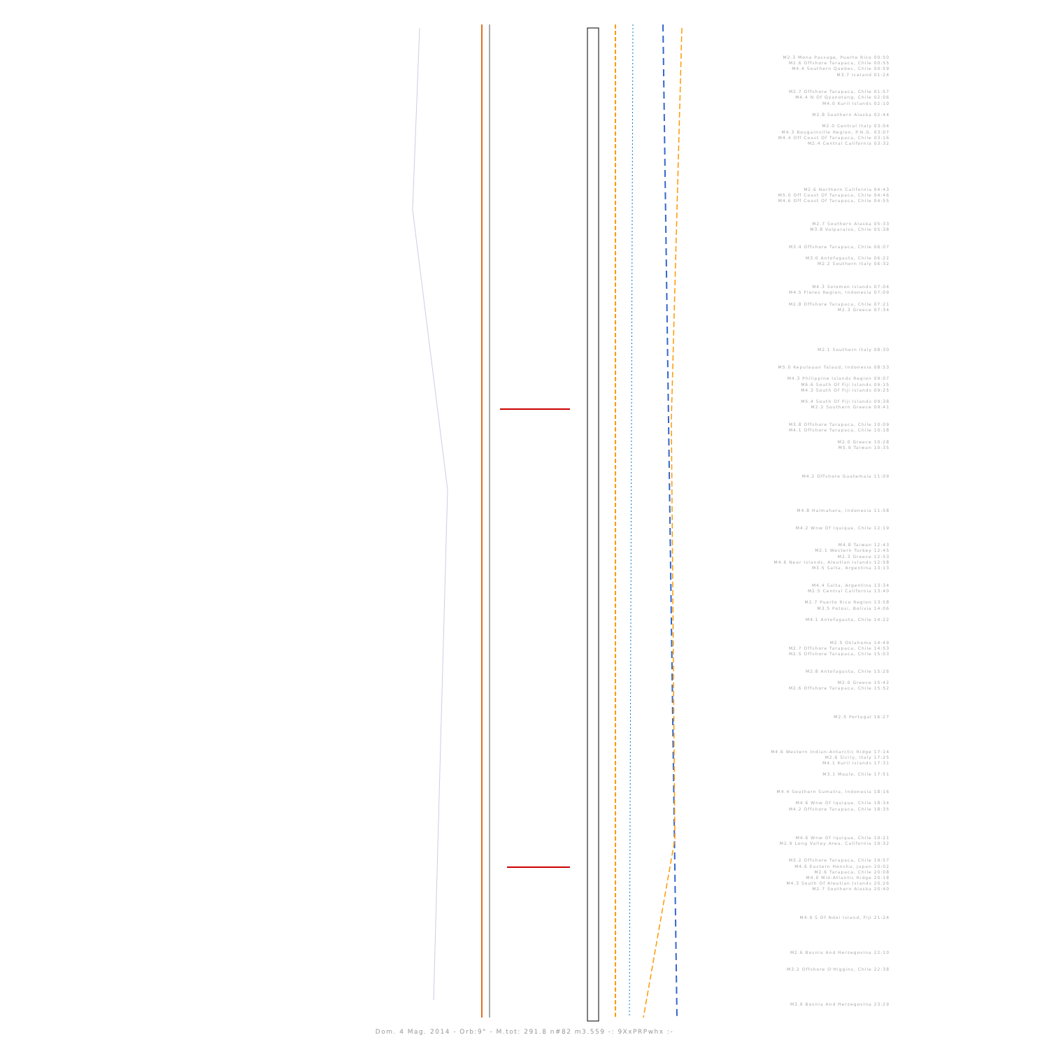M2.3 Mona Passage, Puerto Rico 00:50
M2.6 Offshore Tarapaca, Chile 00:55
M4.4 Southern Quebec, Chile 00:59
M3.7 Iceland 01:24
M2.7 Offshore Tarapaca, Chile 01:57
M4.4 N Of Qyanotang, Chile 02:06
M4.0 Kuril Islands 02:10
M2.8 Southern Alaska 02:44
M2.0 Central Italy 03:04
M4.3 Bougainville Region, P.N.G. 03:07
M4.4 Off Coast Of Tarapaca, Chile 03:16
M2.4 Central California 03:32
M2.6 Northern California 04:43
M5.0 Off Coast Of Tarapaca, Chile 04:46
M4.6 Off Coast Of Tarapaca, Chile 04:55
M2.7 Southern Alaska 05:33
M3.8 Valparaiso, Chile 05:38
M3.4 Offshore Tarapaca, Chile 06:07
M3.0 Antofagasta, Chile 06:22
M2.2 Southern Italy 06:32
M4.3 Solomon Islands 07:04
M4.5 Flores Region, Indonesia 07:09
M2.8 Offshore Tarapaca, Chile 07:21
M2.3 Greece 07:34
M2.1 Southern Italy 08:30
M5.0 Kepulauan Talaud, Indonesia 08:53
M4.3 Philippine Islands Region 09:07
M6.6 South Of Fiji Islands 09:15
M4.3 South Of Fiji Islands 09:25
M5.4 South Of Fiji Islands 09:38
M2.2 Southern Greece 09:41
M3.8 Offshore Tarapaca, Chile 10:09
M4.1 Offshore Tarapaca, Chile 10:18
M2.0 Greece 10:28
M5.9 Taiwan 10:35
M4.2 Offshore Guatemala 11:09
M4.8 Halmahera, Indonesia 11:58
M4.2 Wnw Of Iquique, Chile 12:19
M4.8 Taiwan 12:43
M2.1 Western Turkey 12:45
M2.3 Greece 12:53
M4.6 Near Islands, Aleutian Islands 12:58
M3.5 Salta, Argentina 13:13
M4.4 Salta, Argentina 13:34
M2.5 Central California 13:40
M2.7 Puerto Rico Region 13:58
M3.5 Potosi, Bolivia 14:06
M4.1 Antofagasta, Chile 14:22
M2.5 Oklahoma 14:49
M2.7 Offshore Tarapaca, Chile 14:53
M2.5 Offshore Tarapaca, Chile 15:03
M2.8 Antofagasta, Chile 15:26
M2.0 Greece 15:42
M2.6 Offshore Tarapaca, Chile 15:52
M2.5 Portugal 16:27
M4.6 Western Indian-Antarctic Ridge 17:14
M2.6 Sicily, Italy 17:25
M4.1 Kuril Islands 17:31
M3.1 Maule, Chile 17:51
M4.4 Southern Sumatra, Indonesia 18:16
M4.6 Wnw Of Iquique, Chile 18:34
M4.2 Offshore Tarapaca, Chile 18:35
M4.6 Wnw Of Iquique, Chile 19:21
M2.9 Long Valley Area, California 19:32
M3.2 Offshore Tarapaca, Chile 19:57
M4.6 Eastern Honshu, Japan 20:02
M2.6 Tarapaca, Chile 20:08
M4.0 Mid-Atlantic Ridge 20:18
M4.3 South Of Aleutian Islands 20:26
M2.7 Southern Alaska 20:40
M4.9 S Of Ndoi Island, Fiji 21:24
M2.6 Bosnia And Herzegovina 22:10
M3.2 Offshore O'Higgins, Chile 22:38
M3.9 Bosnia And Herzegovina 23:29
Dom. 4 Mag. 2014 - Orb:9° - M.tot: 291.8 n#82 m3.559 -: 9XxPRPwhx :-